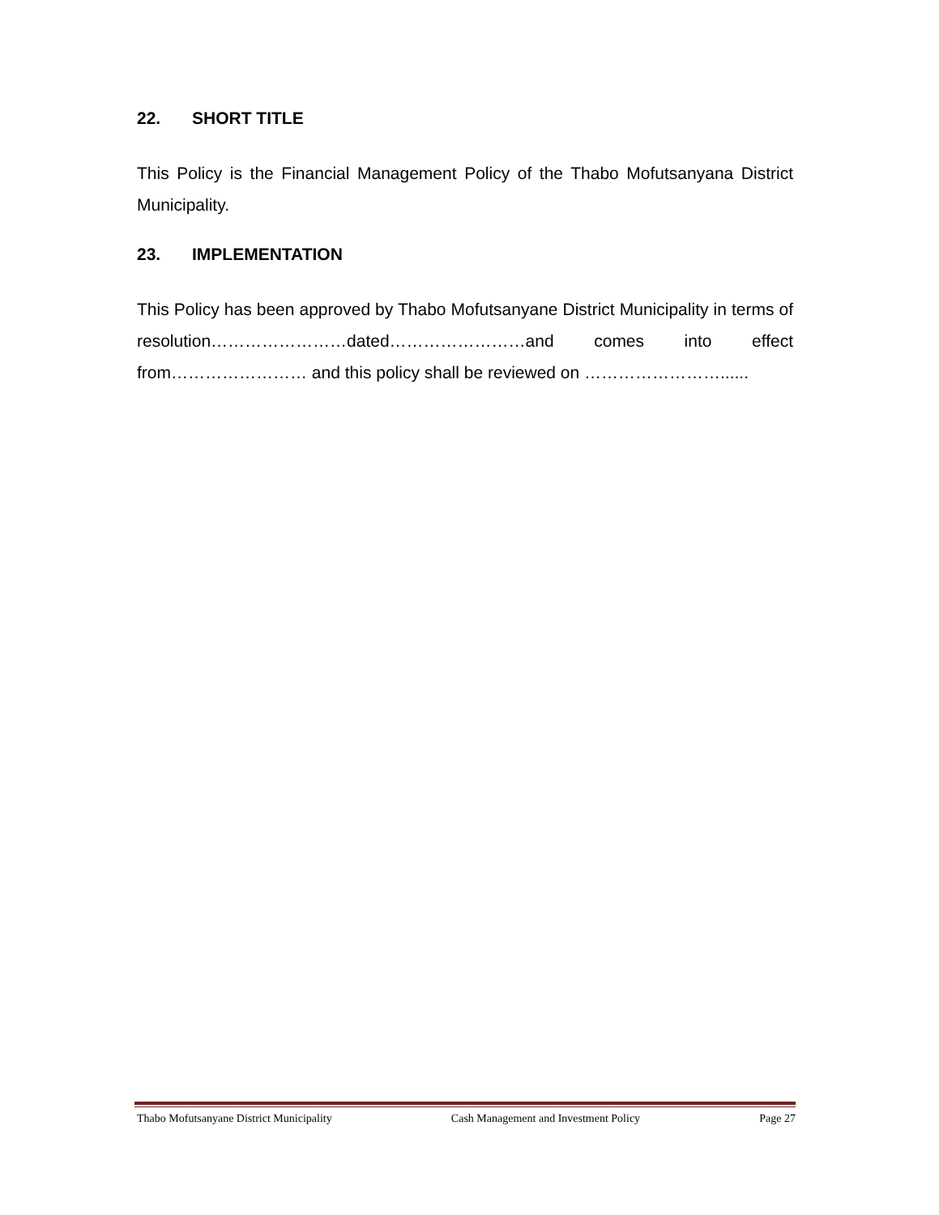22. SHORT TITLE
This Policy is the Financial Management Policy of the Thabo Mofutsanyana District Municipality.
23. IMPLEMENTATION
This Policy has been approved by Thabo Mofutsanyane District Municipality in terms of resolution……………………dated……………………and comes into effect from…………………… and this policy shall be reviewed on ……………………......
Thabo Mofutsanyane District Municipality Cash Management and Investment Policy Page 27